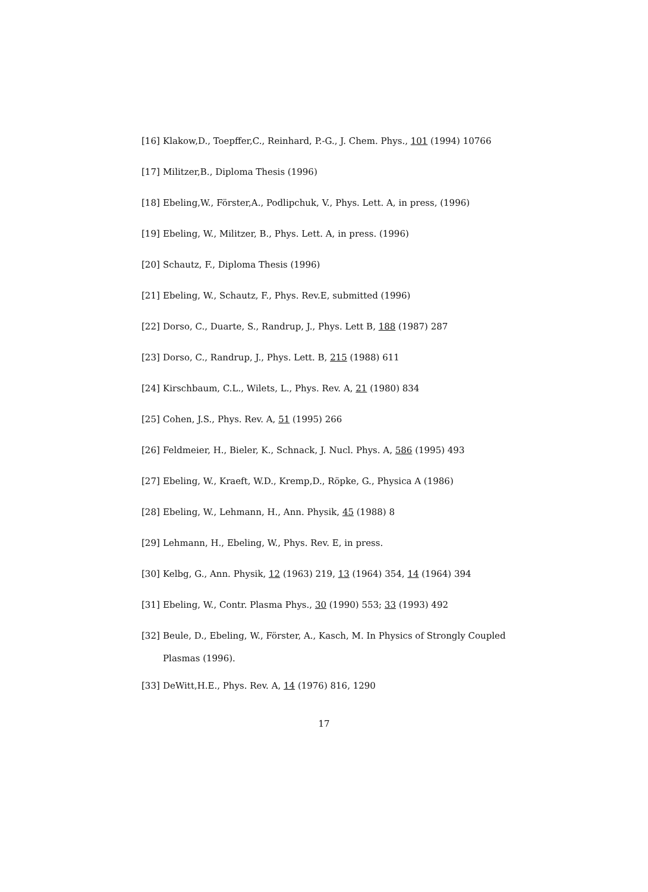[16] Klakow,D., Toepffer,C., Reinhard, P.-G., J. Chem. Phys., 101 (1994) 10766
[17] Militzer,B., Diploma Thesis (1996)
[18] Ebeling,W., Förster,A., Podlipchuk, V., Phys. Lett. A, in press, (1996)
[19] Ebeling, W., Militzer, B., Phys. Lett. A, in press. (1996)
[20] Schautz, F., Diploma Thesis (1996)
[21] Ebeling, W., Schautz, F., Phys. Rev.E, submitted (1996)
[22] Dorso, C., Duarte, S., Randrup, J., Phys. Lett B, 188 (1987) 287
[23] Dorso, C., Randrup, J., Phys. Lett. B, 215 (1988) 611
[24] Kirschbaum, C.L., Wilets, L., Phys. Rev. A, 21 (1980) 834
[25] Cohen, J.S., Phys. Rev. A, 51 (1995) 266
[26] Feldmeier, H., Bieler, K., Schnack, J. Nucl. Phys. A, 586 (1995) 493
[27] Ebeling, W., Kraeft, W.D., Kremp,D., Röpke, G., Physica A (1986)
[28] Ebeling, W., Lehmann, H., Ann. Physik, 45 (1988) 8
[29] Lehmann, H., Ebeling, W., Phys. Rev. E, in press.
[30] Kelbg, G., Ann. Physik, 12 (1963) 219, 13 (1964) 354, 14 (1964) 394
[31] Ebeling, W., Contr. Plasma Phys., 30 (1990) 553; 33 (1993) 492
[32] Beule, D., Ebeling, W., Förster, A., Kasch, M. In Physics of Strongly Coupled Plasmas (1996).
[33] DeWitt,H.E., Phys. Rev. A, 14 (1976) 816, 1290
17